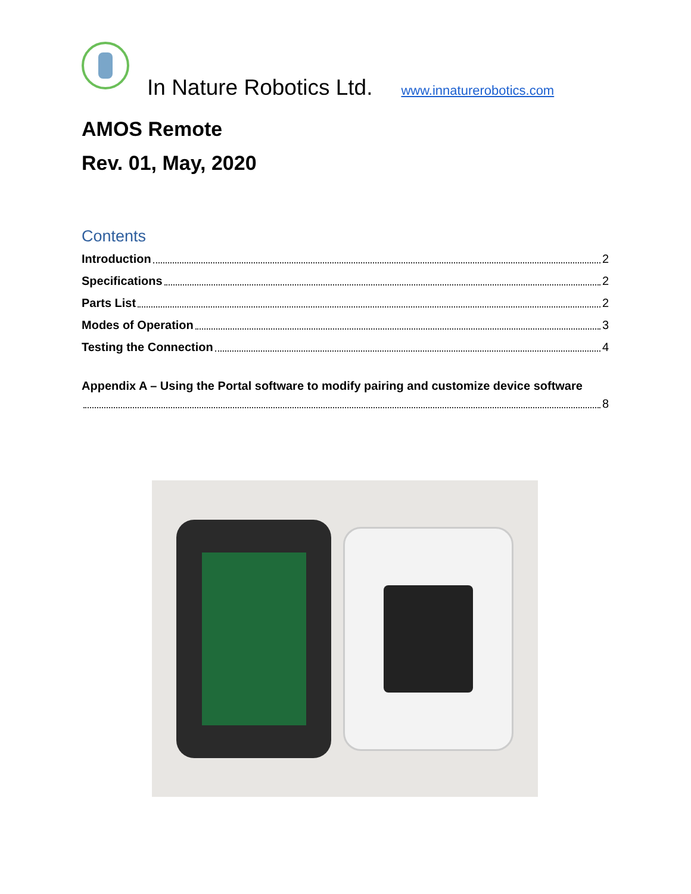In Nature Robotics Ltd.
www.innaturerobotics.com
AMOS Remote
Rev. 01, May, 2020
Contents
Introduction 2
Specifications 2
Parts List 2
Modes of Operation 3
Testing the Connection 4
Appendix A – Using the Portal software to modify pairing and customize device software
8